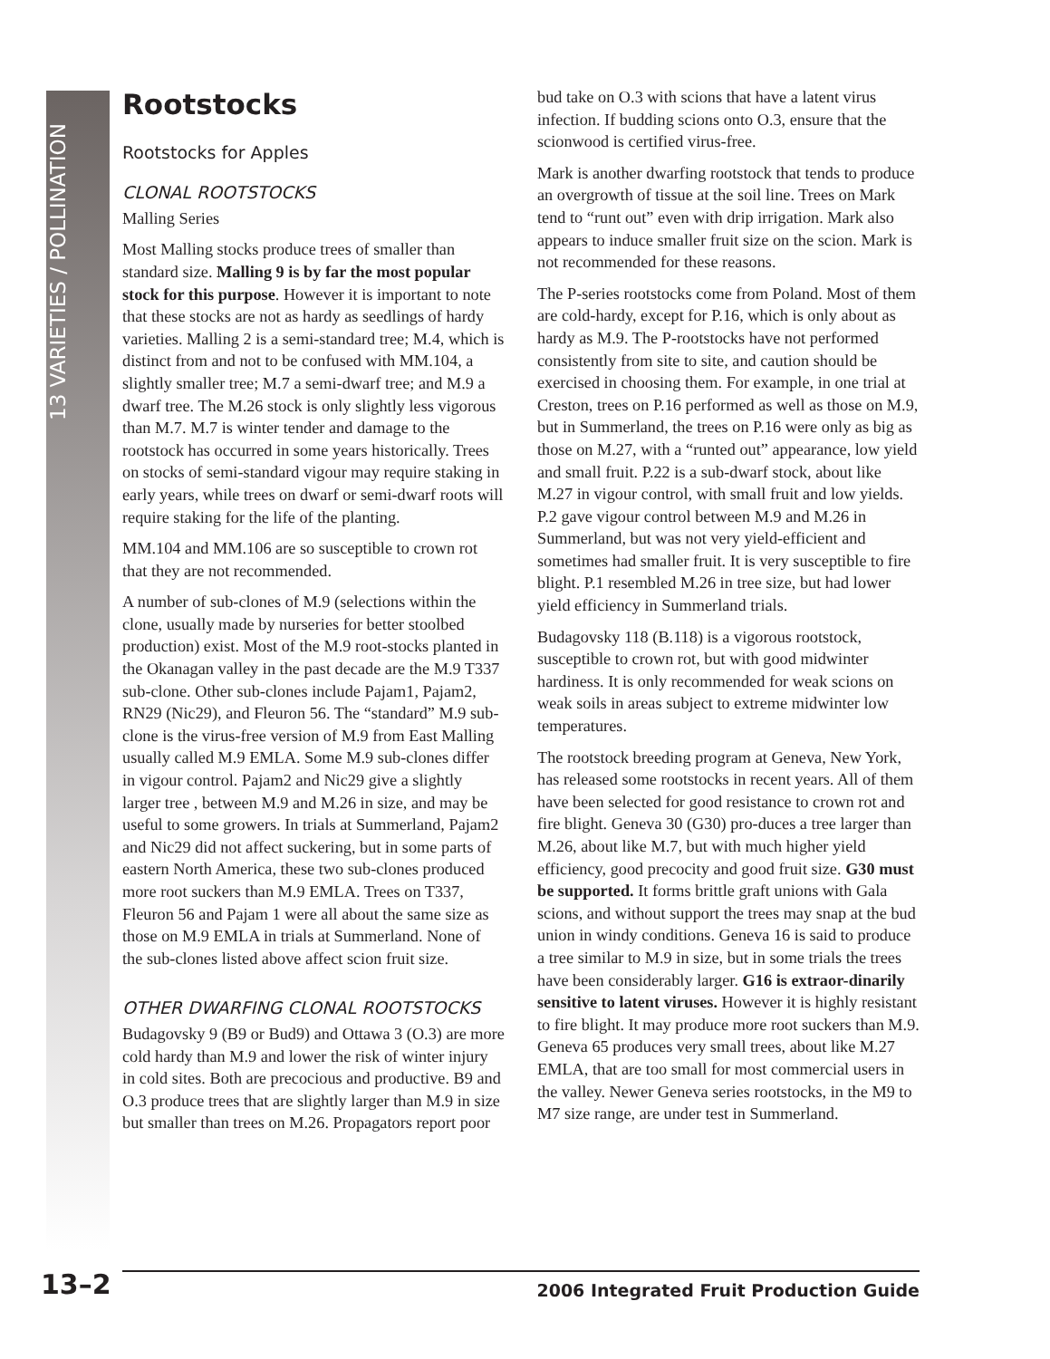13 VARIETIES / POLLINATION
Rootstocks
Rootstocks for Apples
CLONAL ROOTSTOCKS
Malling Series
Most Malling stocks produce trees of smaller than standard size. Malling 9 is by far the most popular stock for this purpose. However it is important to note that these stocks are not as hardy as seedlings of hardy varieties. Malling 2 is a semi-standard tree; M.4, which is distinct from and not to be confused with MM.104, a slightly smaller tree; M.7 a semi-dwarf tree; and M.9 a dwarf tree. The M.26 stock is only slightly less vigorous than M.7. M.7 is winter tender and damage to the rootstock has occurred in some years historically. Trees on stocks of semi-standard vigour may require staking in early years, while trees on dwarf or semi-dwarf roots will require staking for the life of the planting.
MM.104 and MM.106 are so susceptible to crown rot that they are not recommended.
A number of sub-clones of M.9 (selections within the clone, usually made by nurseries for better stoolbed production) exist. Most of the M.9 root-stocks planted in the Okanagan valley in the past decade are the M.9 T337 sub-clone. Other sub-clones include Pajam1, Pajam2, RN29 (Nic29), and Fleuron 56. The “standard” M.9 sub-clone is the virus-free version of M.9 from East Malling usually called M.9 EMLA. Some M.9 sub-clones differ in vigour control. Pajam2 and Nic29 give a slightly larger tree , between M.9 and M.26 in size, and may be useful to some growers. In trials at Summerland, Pajam2 and Nic29 did not affect suckering, but in some parts of eastern North America, these two sub-clones produced more root suckers than M.9 EMLA. Trees on T337, Fleuron 56 and Pajam 1 were all about the same size as those on M.9 EMLA in trials at Summerland. None of the sub-clones listed above affect scion fruit size.
OTHER DWARFING CLONAL ROOTSTOCKS
Budagovsky 9 (B9 or Bud9) and Ottawa 3 (O.3) are more cold hardy than M.9 and lower the risk of winter injury in cold sites. Both are precocious and productive. B9 and O.3 produce trees that are slightly larger than M.9 in size but smaller than trees on M.26. Propagators report poor bud take on O.3 with scions that have a latent virus infection. If budding scions onto O.3, ensure that the scionwood is certified virus-free.
Mark is another dwarfing rootstock that tends to produce an overgrowth of tissue at the soil line. Trees on Mark tend to “runt out” even with drip irrigation. Mark also appears to induce smaller fruit size on the scion. Mark is not recommended for these reasons.
The P-series rootstocks come from Poland. Most of them are cold-hardy, except for P.16, which is only about as hardy as M.9. The P-rootstocks have not performed consistently from site to site, and caution should be exercised in choosing them. For example, in one trial at Creston, trees on P.16 performed as well as those on M.9, but in Summerland, the trees on P.16 were only as big as those on M.27, with a “runted out” appearance, low yield and small fruit. P.22 is a sub-dwarf stock, about like M.27 in vigour control, with small fruit and low yields. P.2 gave vigour control between M.9 and M.26 in Summerland, but was not very yield-efficient and sometimes had smaller fruit. It is very susceptible to fire blight. P.1 resembled M.26 in tree size, but had lower yield efficiency in Summerland trials.
Budagovsky 118 (B.118) is a vigorous rootstock, susceptible to crown rot, but with good midwinter hardiness. It is only recommended for weak scions on weak soils in areas subject to extreme midwinter low temperatures.
The rootstock breeding program at Geneva, New York, has released some rootstocks in recent years. All of them have been selected for good resistance to crown rot and fire blight. Geneva 30 (G30) pro-duces a tree larger than M.26, about like M.7, but with much higher yield efficiency, good precocity and good fruit size. G30 must be supported. It forms brittle graft unions with Gala scions, and without support the trees may snap at the bud union in windy conditions. Geneva 16 is said to produce a tree similar to M.9 in size, but in some trials the trees have been considerably larger. G16 is extraor-dinarily sensitive to latent viruses. However it is highly resistant to fire blight. It may produce more root suckers than M.9. Geneva 65 produces very small trees, about like M.27 EMLA, that are too small for most commercial users in the valley. Newer Geneva series rootstocks, in the M9 to M7 size range, are under test in Summerland.
13–2 2006 Integrated Fruit Production Guide